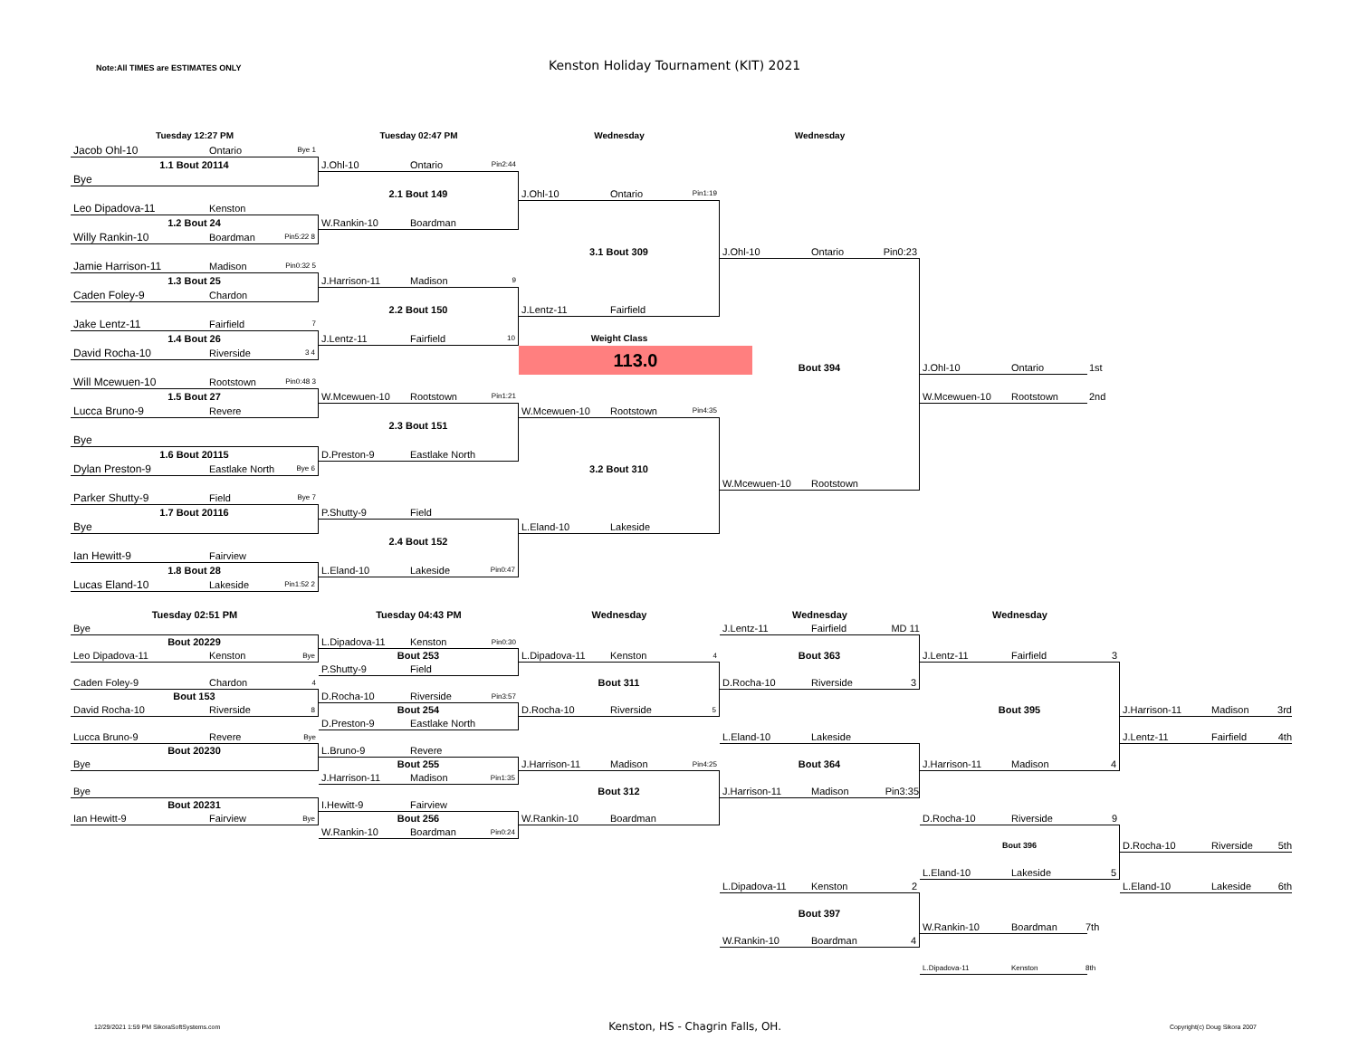Note:All TIMES are ESTIMATES ONLY
Kenston Holiday Tournament (KIT) 2021
Tuesday 12:27 PM
Jacob Ohl-10 Ontario Bye 1
1.1 Bout 20114
Bye
Leo Dipadova-11 Kenston
1.2 Bout 24
Willy Rankin-10 Boardman Pin5:22 8
Jamie Harrison-11 Madison Pin0:32 5
1.3 Bout 25
Caden Foley-9 Chardon
Jake Lentz-11 Fairfield 7
1.4 Bout 26
David Rocha-10 Riverside 3 4
Will Mcewuen-10 Rootstown Pin0:48 3
1.5 Bout 27
Lucca Bruno-9 Revere
Bye
1.6 Bout 20115
Dylan Preston-9 Eastlake North Bye 6
Parker Shutty-9 Field Bye 7
1.7 Bout 20116
Bye
Ian Hewitt-9 Fairview
1.8 Bout 28
Lucas Eland-10 Lakeside Pin1:52 2
Tuesday 02:47 PM
J.Ohl-10 Ontario Pin2:44
2.1 Bout 149
W.Rankin-10 Boardman
J.Harrison-11 Madison 9
2.2 Bout 150
J.Lentz-11 Fairfield 10
W.Mcewuen-10 Rootstown Pin1:21
2.3 Bout 151
D.Preston-9 Eastlake North
P.Shutty-9 Field
2.4 Bout 152
L.Eland-10 Lakeside Pin0:47
Wednesday
J.Ohl-10 Ontario Pin1:19
3.1 Bout 309
J.Lentz-11 Fairfield
Weight Class
113.0
W.Mcewuen-10 Rootstown Pin4:35
3.2 Bout 310
L.Eland-10 Lakeside
Wednesday
J.Ohl-10 Ontario Pin0:23
Bout 394
W.Mcewuen-10 Rootstown
J.Ohl-10 Ontario
W.Mcewuen-10 Rootstown
1st
2nd
Tuesday 02:51 PM
Bye
Bout 20229
Leo Dipadova-11 Kenston Bye
Caden Foley-9 Chardon 4
Bout 153
David Rocha-10 Riverside 8
Lucca Bruno-9 Revere Bye
Bout 20230
Bye
Bye
Bout 20231
Ian Hewitt-9 Fairview Bye
Tuesday 04:43 PM
L.Dipadova-11 Kenston Pin0:30
Bout 253
P.Shutty-9 Field
D.Rocha-10 Riverside Pin3:57
Bout 254
D.Preston-9 Eastlake North
L.Bruno-9 Revere
Bout 255
J.Harrison-11 Madison Pin1:35
I.Hewitt-9 Fairview
Bout 256
W.Rankin-10 Boardman Pin0:24
Wednesday
L.Dipadova-11 Kenston 4
Bout 311
D.Rocha-10 Riverside 5
J.Harrison-11 Madison Pin4:25
Bout 312
W.Rankin-10 Boardman
Wednesday
J.Lentz-11 Fairfield MD 11
Bout 363
D.Rocha-10 Riverside 3
L.Eland-10 Lakeside
Bout 364
J.Harrison-11 Madison Pin3:35
L.Dipadova-11 Kenston 2
Bout 397
W.Rankin-10 Boardman 4
Wednesday
J.Lentz-11 Fairfield 3
Bout 395
J.Harrison-11 Madison 4
D.Rocha-10 Riverside 9
Bout 396
L.Eland-10 Lakeside 5
W.Rankin-10 Boardman
L.Dipadova-11 Kenston
J.Harrison-11 Madison 3rd
J.Lentz-11 Fairfield 4th
D.Rocha-10 Riverside 5th
L.Eland-10 Lakeside 6th
7th
8th
12/29/2021 1:59 PM SikoraSoftSystems.com Kenston, HS - Chagrin Falls, OH. Copyright(c) Doug Sikora 2007